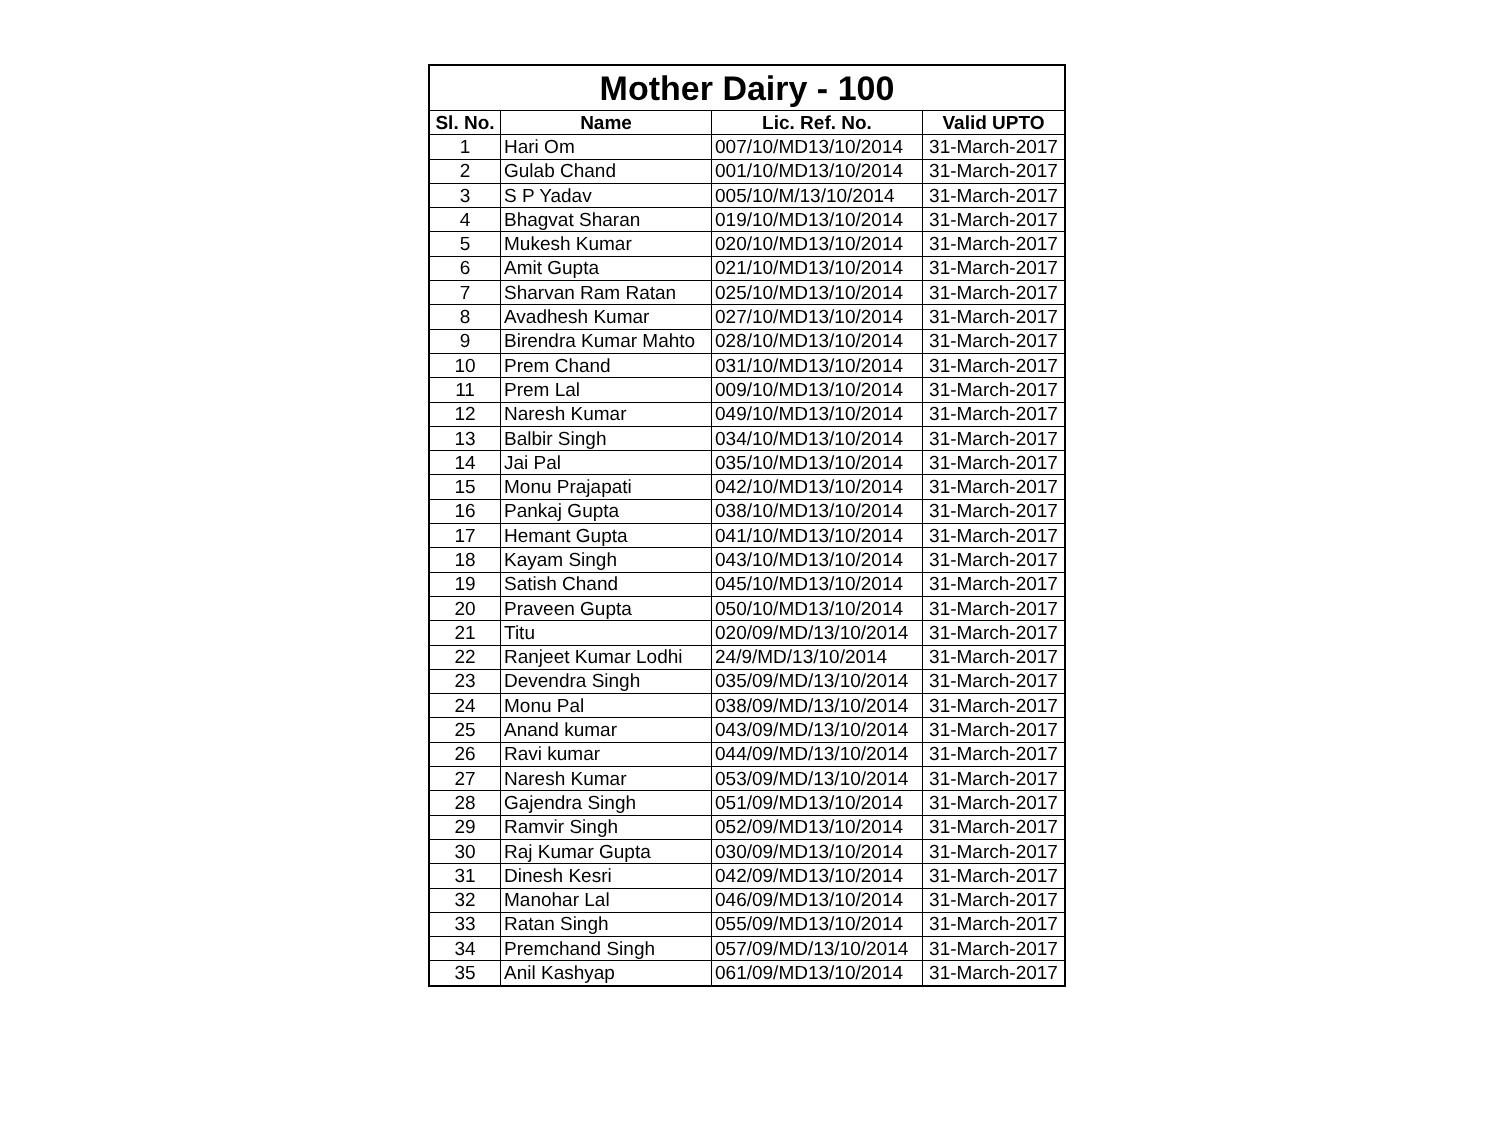| Mother Dairy - 100 | | | |
| --- | --- | --- | --- |
| Sl. No. | Name | Lic. Ref. No. | Valid UPTO |
| 1 | Hari Om | 007/10/MD13/10/2014 | 31-March-2017 |
| 2 | Gulab Chand | 001/10/MD13/10/2014 | 31-March-2017 |
| 3 | S P Yadav | 005/10/M/13/10/2014 | 31-March-2017 |
| 4 | Bhagvat Sharan | 019/10/MD13/10/2014 | 31-March-2017 |
| 5 | Mukesh Kumar | 020/10/MD13/10/2014 | 31-March-2017 |
| 6 | Amit Gupta | 021/10/MD13/10/2014 | 31-March-2017 |
| 7 | Sharvan Ram Ratan | 025/10/MD13/10/2014 | 31-March-2017 |
| 8 | Avadhesh Kumar | 027/10/MD13/10/2014 | 31-March-2017 |
| 9 | Birendra Kumar Mahto | 028/10/MD13/10/2014 | 31-March-2017 |
| 10 | Prem Chand | 031/10/MD13/10/2014 | 31-March-2017 |
| 11 | Prem Lal | 009/10/MD13/10/2014 | 31-March-2017 |
| 12 | Naresh Kumar | 049/10/MD13/10/2014 | 31-March-2017 |
| 13 | Balbir Singh | 034/10/MD13/10/2014 | 31-March-2017 |
| 14 | Jai Pal | 035/10/MD13/10/2014 | 31-March-2017 |
| 15 | Monu Prajapati | 042/10/MD13/10/2014 | 31-March-2017 |
| 16 | Pankaj Gupta | 038/10/MD13/10/2014 | 31-March-2017 |
| 17 | Hemant Gupta | 041/10/MD13/10/2014 | 31-March-2017 |
| 18 | Kayam Singh | 043/10/MD13/10/2014 | 31-March-2017 |
| 19 | Satish Chand | 045/10/MD13/10/2014 | 31-March-2017 |
| 20 | Praveen Gupta | 050/10/MD13/10/2014 | 31-March-2017 |
| 21 | Titu | 020/09/MD/13/10/2014 | 31-March-2017 |
| 22 | Ranjeet Kumar Lodhi | 24/9/MD/13/10/2014 | 31-March-2017 |
| 23 | Devendra Singh | 035/09/MD/13/10/2014 | 31-March-2017 |
| 24 | Monu Pal | 038/09/MD/13/10/2014 | 31-March-2017 |
| 25 | Anand kumar | 043/09/MD/13/10/2014 | 31-March-2017 |
| 26 | Ravi kumar | 044/09/MD/13/10/2014 | 31-March-2017 |
| 27 | Naresh Kumar | 053/09/MD/13/10/2014 | 31-March-2017 |
| 28 | Gajendra Singh | 051/09/MD13/10/2014 | 31-March-2017 |
| 29 | Ramvir Singh | 052/09/MD13/10/2014 | 31-March-2017 |
| 30 | Raj Kumar Gupta | 030/09/MD13/10/2014 | 31-March-2017 |
| 31 | Dinesh Kesri | 042/09/MD13/10/2014 | 31-March-2017 |
| 32 | Manohar Lal | 046/09/MD13/10/2014 | 31-March-2017 |
| 33 | Ratan Singh | 055/09/MD13/10/2014 | 31-March-2017 |
| 34 | Premchand Singh | 057/09/MD/13/10/2014 | 31-March-2017 |
| 35 | Anil Kashyap | 061/09/MD13/10/2014 | 31-March-2017 |